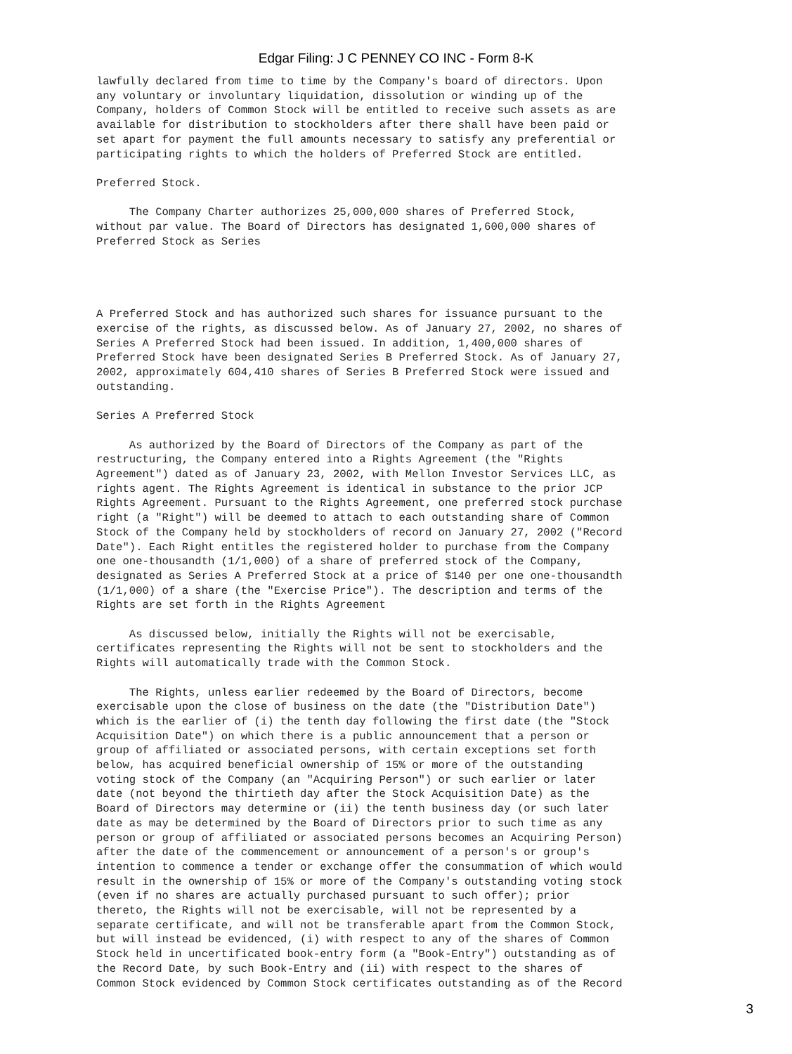Edgar Filing: J C PENNEY CO INC - Form 8-K
lawfully declared from time to time by the Company's board of directors. Upon
any voluntary or involuntary liquidation, dissolution or winding up of the
Company, holders of Common Stock will be entitled to receive such assets as are
available for distribution to stockholders after there shall have been paid or
set apart for payment the full amounts necessary to satisfy any preferential or
participating rights to which the holders of Preferred Stock are entitled.

Preferred Stock.

     The Company Charter authorizes 25,000,000 shares of Preferred Stock,
without par value. The Board of Directors has designated 1,600,000 shares of
Preferred Stock as Series




A Preferred Stock and has authorized such shares for issuance pursuant to the
exercise of the rights, as discussed below. As of January 27, 2002, no shares of
Series A Preferred Stock had been issued. In addition, 1,400,000 shares of
Preferred Stock have been designated Series B Preferred Stock. As of January 27,
2002, approximately 604,410 shares of Series B Preferred Stock were issued and
outstanding.

Series A Preferred Stock

     As authorized by the Board of Directors of the Company as part of the
restructuring, the Company entered into a Rights Agreement (the "Rights
Agreement") dated as of January 23, 2002, with Mellon Investor Services LLC, as
rights agent. The Rights Agreement is identical in substance to the prior JCP
Rights Agreement. Pursuant to the Rights Agreement, one preferred stock purchase
right (a "Right") will be deemed to attach to each outstanding share of Common
Stock of the Company held by stockholders of record on January 27, 2002 ("Record
Date"). Each Right entitles the registered holder to purchase from the Company
one one-thousandth (1/1,000) of a share of preferred stock of the Company,
designated as Series A Preferred Stock at a price of $140 per one one-thousandth
(1/1,000) of a share (the "Exercise Price"). The description and terms of the
Rights are set forth in the Rights Agreement

     As discussed below, initially the Rights will not be exercisable,
certificates representing the Rights will not be sent to stockholders and the
Rights will automatically trade with the Common Stock.

     The Rights, unless earlier redeemed by the Board of Directors, become
exercisable upon the close of business on the date (the "Distribution Date")
which is the earlier of (i) the tenth day following the first date (the "Stock
Acquisition Date") on which there is a public announcement that a person or
group of affiliated or associated persons, with certain exceptions set forth
below, has acquired beneficial ownership of 15% or more of the outstanding
voting stock of the Company (an "Acquiring Person") or such earlier or later
date (not beyond the thirtieth day after the Stock Acquisition Date) as the
Board of Directors may determine or (ii) the tenth business day (or such later
date as may be determined by the Board of Directors prior to such time as any
person or group of affiliated or associated persons becomes an Acquiring Person)
after the date of the commencement or announcement of a person's or group's
intention to commence a tender or exchange offer the consummation of which would
result in the ownership of 15% or more of the Company's outstanding voting stock
(even if no shares are actually purchased pursuant to such offer); prior
thereto, the Rights will not be exercisable, will not be represented by a
separate certificate, and will not be transferable apart from the Common Stock,
but will instead be evidenced, (i) with respect to any of the shares of Common
Stock held in uncertificated book-entry form (a "Book-Entry") outstanding as of
the Record Date, by such Book-Entry and (ii) with respect to the shares of
Common Stock evidenced by Common Stock certificates outstanding as of the Record
3